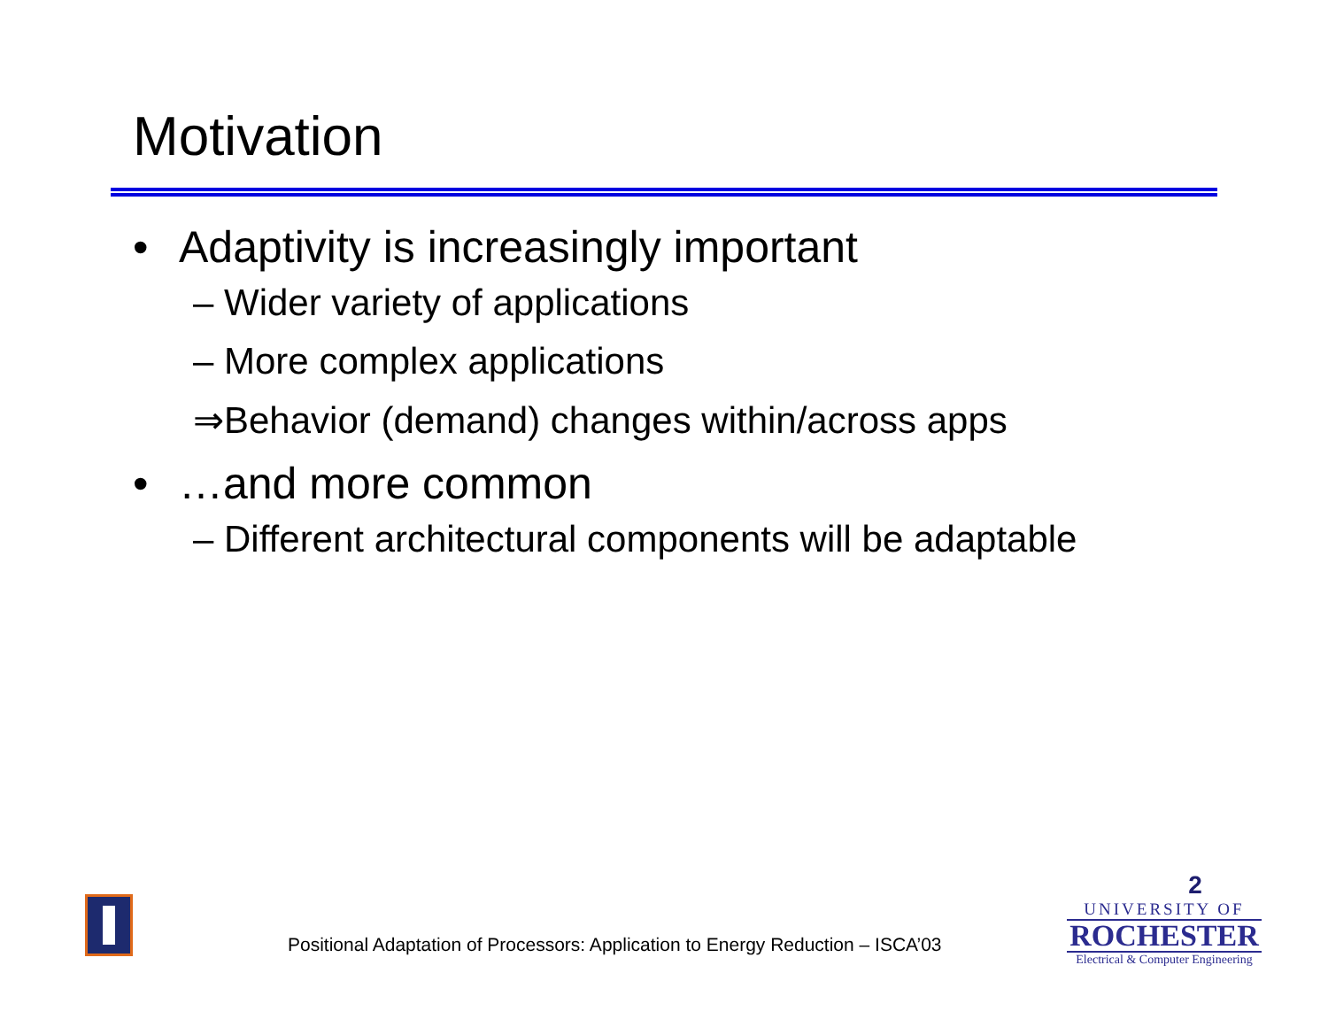Motivation
• Adaptivity is increasingly important
– Wider variety of applications
– More complex applications
⇒Behavior (demand) changes within/across apps
• …and more common
– Different architectural components will be adaptable
Positional Adaptation of Processors: Application to Energy Reduction – ISCA’03
2
UNIVERSITY OF
ROCHESTER
Electrical & Computer Engineering